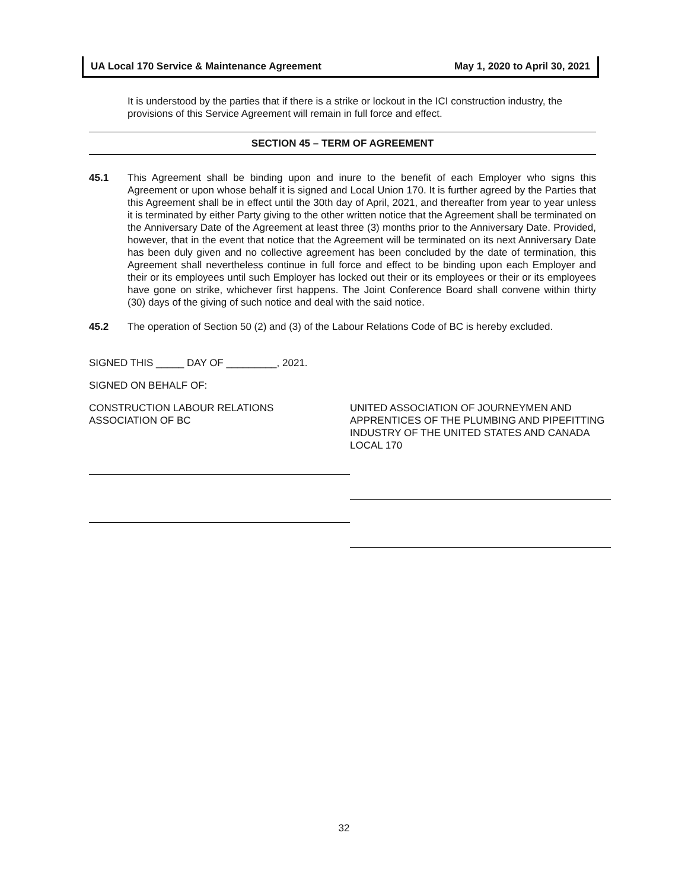UA Local 170 Service & Maintenance Agreement May 1, 2020 to April 30, 2021
It is understood by the parties that if there is a strike or lockout in the ICI construction industry, the provisions of this Service Agreement will remain in full force and effect.
SECTION 45 – TERM OF AGREEMENT
45.1 This Agreement shall be binding upon and inure to the benefit of each Employer who signs this Agreement or upon whose behalf it is signed and Local Union 170. It is further agreed by the Parties that this Agreement shall be in effect until the 30th day of April, 2021, and thereafter from year to year unless it is terminated by either Party giving to the other written notice that the Agreement shall be terminated on the Anniversary Date of the Agreement at least three (3) months prior to the Anniversary Date. Provided, however, that in the event that notice that the Agreement will be terminated on its next Anniversary Date has been duly given and no collective agreement has been concluded by the date of termination, this Agreement shall nevertheless continue in full force and effect to be binding upon each Employer and their or its employees until such Employer has locked out their or its employees or their or its employees have gone on strike, whichever first happens. The Joint Conference Board shall convene within thirty (30) days of the giving of such notice and deal with the said notice.
45.2 The operation of Section 50 (2) and (3) of the Labour Relations Code of BC is hereby excluded.
SIGNED THIS _____ DAY OF _________, 2021.
SIGNED ON BEHALF OF:
CONSTRUCTION LABOUR RELATIONS
ASSOCIATION OF BC
UNITED ASSOCIATION OF JOURNEYMEN AND APPRENTICES OF THE PLUMBING AND PIPEFITTING INDUSTRY OF THE UNITED STATES AND CANADA LOCAL 170
32